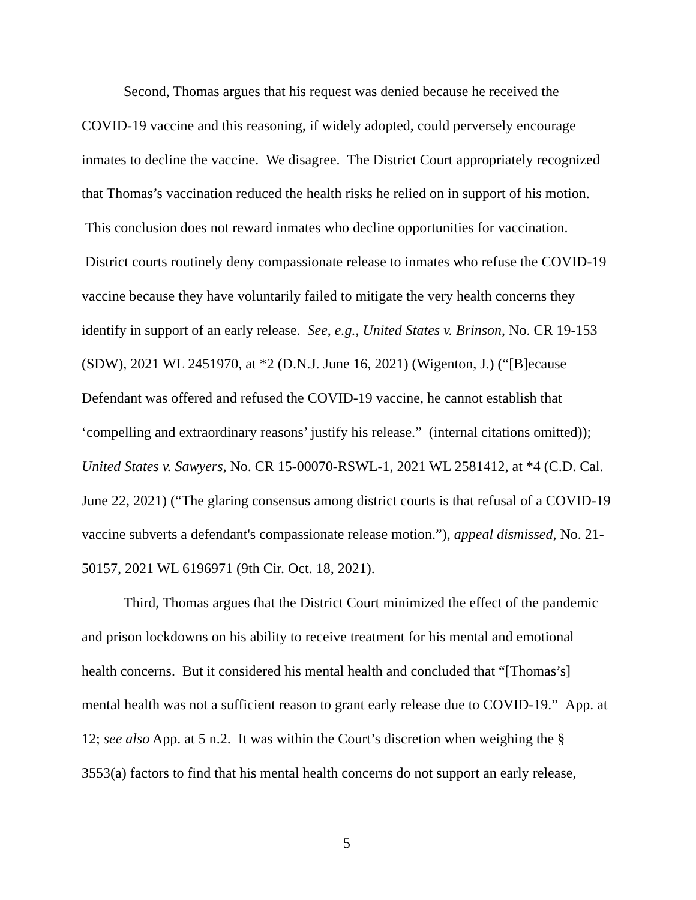Second, Thomas argues that his request was denied because he received the COVID-19 vaccine and this reasoning, if widely adopted, could perversely encourage inmates to decline the vaccine. We disagree. The District Court appropriately recognized that Thomas’s vaccination reduced the health risks he relied on in support of his motion. This conclusion does not reward inmates who decline opportunities for vaccination. District courts routinely deny compassionate release to inmates who refuse the COVID-19 vaccine because they have voluntarily failed to mitigate the very health concerns they identify in support of an early release. See, e.g., United States v. Brinson, No. CR 19-153 (SDW), 2021 WL 2451970, at *2 (D.N.J. June 16, 2021) (Wigenton, J.) (“[B]ecause Defendant was offered and refused the COVID-19 vaccine, he cannot establish that ‘compelling and extraordinary reasons’ justify his release.” (internal citations omitted)); United States v. Sawyers, No. CR 15-00070-RSWL-1, 2021 WL 2581412, at *4 (C.D. Cal. June 22, 2021) (“The glaring consensus among district courts is that refusal of a COVID-19 vaccine subverts a defendant's compassionate release motion.”), appeal dismissed, No. 21-50157, 2021 WL 6196971 (9th Cir. Oct. 18, 2021).
Third, Thomas argues that the District Court minimized the effect of the pandemic and prison lockdowns on his ability to receive treatment for his mental and emotional health concerns. But it considered his mental health and concluded that “[Thomas’s] mental health was not a sufficient reason to grant early release due to COVID-19.” App. at 12; see also App. at 5 n.2. It was within the Court’s discretion when weighing the § 3553(a) factors to find that his mental health concerns do not support an early release,
5